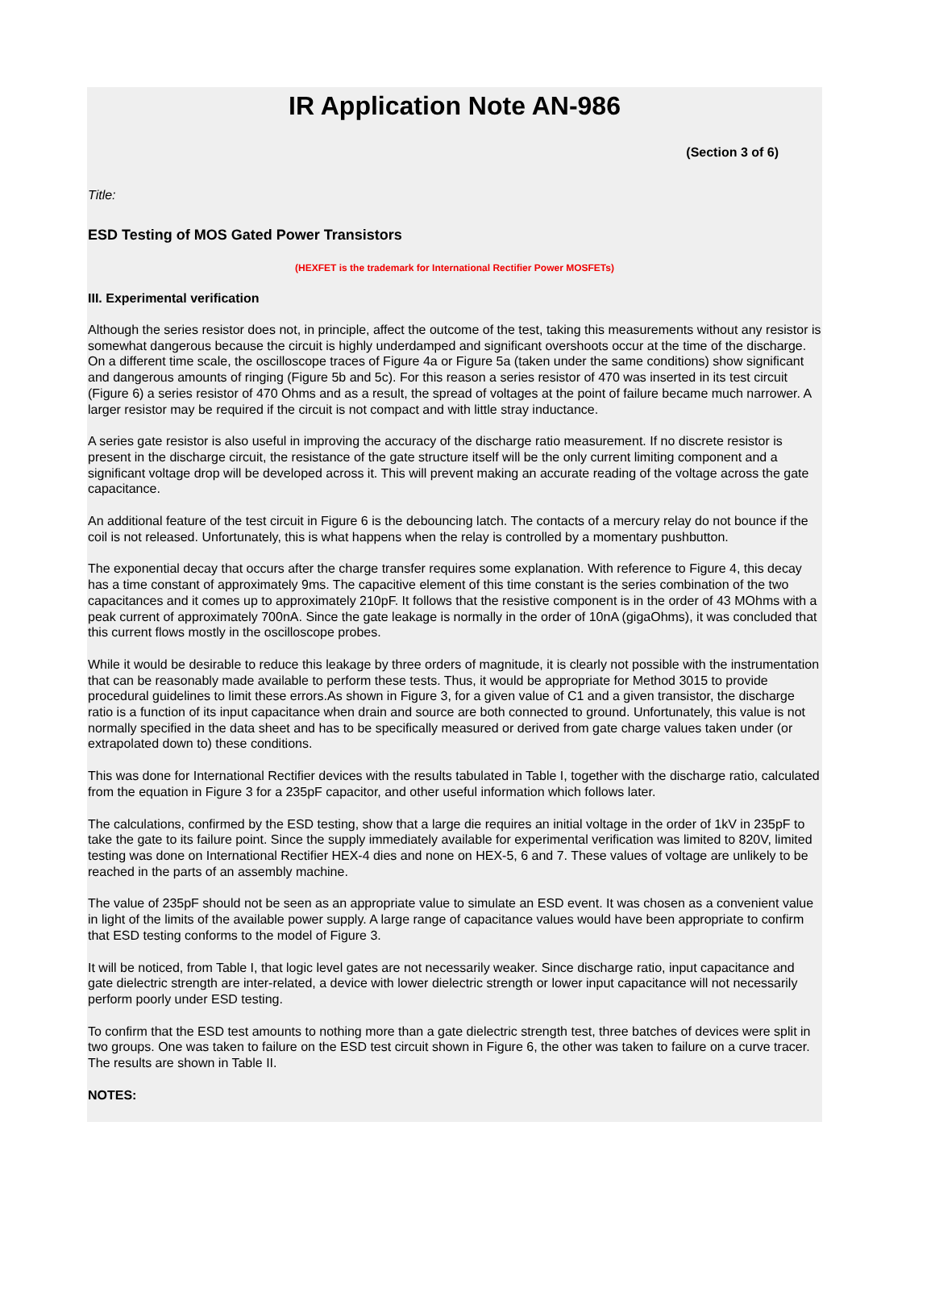IR Application Note AN-986
(Section 3 of 6)
Title:
ESD Testing of MOS Gated Power Transistors
(HEXFET is the trademark for International Rectifier Power MOSFETs)
III. Experimental verification
Although the series resistor does not, in principle, affect the outcome of the test, taking this measurements without any resistor is somewhat dangerous because the circuit is highly underdamped and significant overshoots occur at the time of the discharge. On a different time scale, the oscilloscope traces of Figure 4a or Figure 5a (taken under the same conditions) show significant and dangerous amounts of ringing (Figure 5b and 5c). For this reason a series resistor of 470 was inserted in its test circuit (Figure 6) a series resistor of 470 Ohms and as a result, the spread of voltages at the point of failure became much narrower. A larger resistor may be required if the circuit is not compact and with little stray inductance.
A series gate resistor is also useful in improving the accuracy of the discharge ratio measurement. If no discrete resistor is present in the discharge circuit, the resistance of the gate structure itself will be the only current limiting component and a significant voltage drop will be developed across it. This will prevent making an accurate reading of the voltage across the gate capacitance.
An additional feature of the test circuit in Figure 6 is the debouncing latch. The contacts of a mercury relay do not bounce if the coil is not released. Unfortunately, this is what happens when the relay is controlled by a momentary pushbutton.
The exponential decay that occurs after the charge transfer requires some explanation. With reference to Figure 4, this decay has a time constant of approximately 9ms. The capacitive element of this time constant is the series combination of the two capacitances and it comes up to approximately 210pF. It follows that the resistive component is in the order of 43 MOhms with a peak current of approximately 700nA. Since the gate leakage is normally in the order of 10nA (gigaOhms), it was concluded that this current flows mostly in the oscilloscope probes.
While it would be desirable to reduce this leakage by three orders of magnitude, it is clearly not possible with the instrumentation that can be reasonably made available to perform these tests. Thus, it would be appropriate for Method 3015 to provide procedural guidelines to limit these errors.As shown in Figure 3, for a given value of C1 and a given transistor, the discharge ratio is a function of its input capacitance when drain and source are both connected to ground. Unfortunately, this value is not normally specified in the data sheet and has to be specifically measured or derived from gate charge values taken under (or extrapolated down to) these conditions.
This was done for International Rectifier devices with the results tabulated in Table I, together with the discharge ratio, calculated from the equation in Figure 3 for a 235pF capacitor, and other useful information which follows later.
The calculations, confirmed by the ESD testing, show that a large die requires an initial voltage in the order of 1kV in 235pF to take the gate to its failure point. Since the supply immediately available for experimental verification was limited to 820V, limited testing was done on International Rectifier HEX-4 dies and none on HEX-5, 6 and 7. These values of voltage are unlikely to be reached in the parts of an assembly machine.
The value of 235pF should not be seen as an appropriate value to simulate an ESD event. It was chosen as a convenient value in light of the limits of the available power supply. A large range of capacitance values would have been appropriate to confirm that ESD testing conforms to the model of Figure 3.
It will be noticed, from Table I, that logic level gates are not necessarily weaker. Since discharge ratio, input capacitance and gate dielectric strength are inter-related, a device with lower dielectric strength or lower input capacitance will not necessarily perform poorly under ESD testing.
To confirm that the ESD test amounts to nothing more than a gate dielectric strength test, three batches of devices were split in two groups. One was taken to failure on the ESD test circuit shown in Figure 6, the other was taken to failure on a curve tracer. The results are shown in Table II.
NOTES: